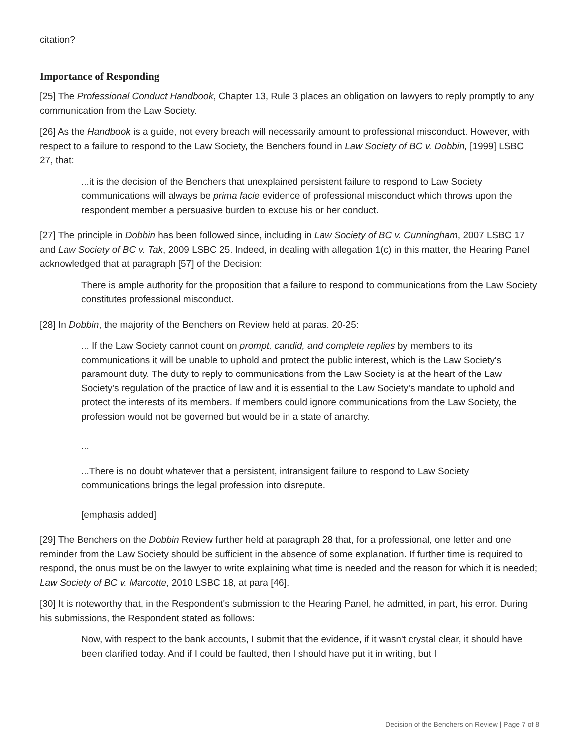citation?
Importance of Responding
[25] The Professional Conduct Handbook, Chapter 13, Rule 3 places an obligation on lawyers to reply promptly to any communication from the Law Society.
[26] As the Handbook is a guide, not every breach will necessarily amount to professional misconduct. However, with respect to a failure to respond to the Law Society, the Benchers found in Law Society of BC v. Dobbin, [1999] LSBC 27, that:
...it is the decision of the Benchers that unexplained persistent failure to respond to Law Society communications will always be prima facie evidence of professional misconduct which throws upon the respondent member a persuasive burden to excuse his or her conduct.
[27] The principle in Dobbin has been followed since, including in Law Society of BC v. Cunningham, 2007 LSBC 17 and Law Society of BC v. Tak, 2009 LSBC 25. Indeed, in dealing with allegation 1(c) in this matter, the Hearing Panel acknowledged that at paragraph [57] of the Decision:
There is ample authority for the proposition that a failure to respond to communications from the Law Society constitutes professional misconduct.
[28] In Dobbin, the majority of the Benchers on Review held at paras. 20-25:
... If the Law Society cannot count on prompt, candid, and complete replies by members to its communications it will be unable to uphold and protect the public interest, which is the Law Society's paramount duty. The duty to reply to communications from the Law Society is at the heart of the Law Society's regulation of the practice of law and it is essential to the Law Society's mandate to uphold and protect the interests of its members. If members could ignore communications from the Law Society, the profession would not be governed but would be in a state of anarchy.
...
...There is no doubt whatever that a persistent, intransigent failure to respond to Law Society communications brings the legal profession into disrepute.
[emphasis added]
[29] The Benchers on the Dobbin Review further held at paragraph 28 that, for a professional, one letter and one reminder from the Law Society should be sufficient in the absence of some explanation. If further time is required to respond, the onus must be on the lawyer to write explaining what time is needed and the reason for which it is needed; Law Society of BC v. Marcotte, 2010 LSBC 18, at para [46].
[30] It is noteworthy that, in the Respondent's submission to the Hearing Panel, he admitted, in part, his error. During his submissions, the Respondent stated as follows:
Now, with respect to the bank accounts, I submit that the evidence, if it wasn't crystal clear, it should have been clarified today. And if I could be faulted, then I should have put it in writing, but I
Decision of the Benchers on Review | Page 7 of 8